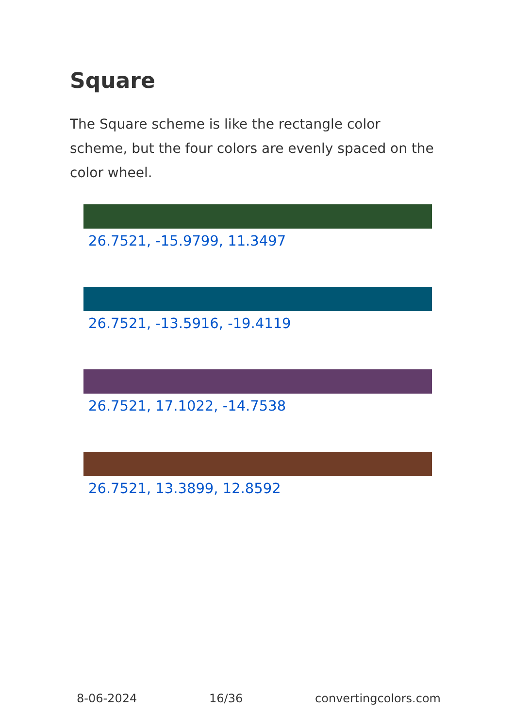Square
The Square scheme is like the rectangle color scheme, but the four colors are evenly spaced on the color wheel.
26.7521, -15.9799, 11.3497
26.7521, -13.5916, -19.4119
26.7521, 17.1022, -14.7538
26.7521, 13.3899, 12.8592
8-06-2024 16/36 convertingcolors.com